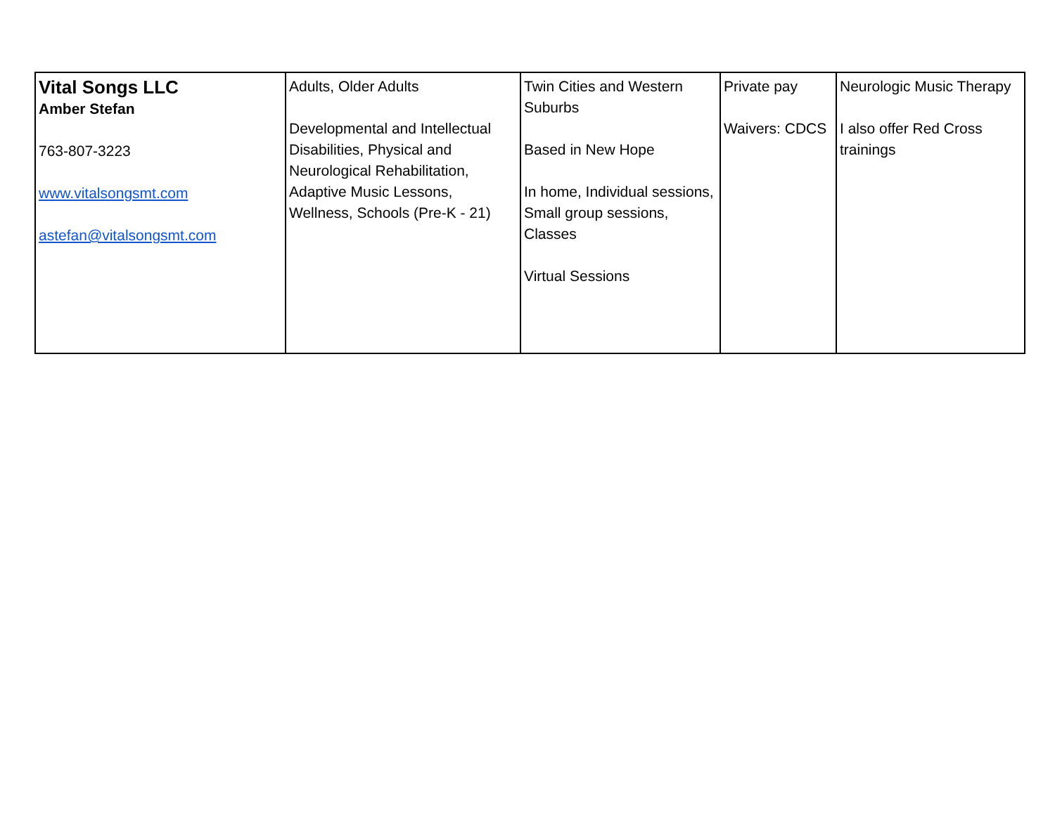| Vital Songs LLC Amber Stefan 763-807-3223 www.vitalsongsmt.com astefan@vitalsongsmt.com | Adults, Older Adults Developmental and Intellectual Disabilities, Physical and Neurological Rehabilitation, Adaptive Music Lessons, Wellness, Schools (Pre-K - 21) | Twin Cities and Western Suburbs Based in New Hope In home, Individual sessions, Small group sessions, Classes Virtual Sessions | Private pay Waivers: CDCS | Neurologic Music Therapy I also offer Red Cross trainings |